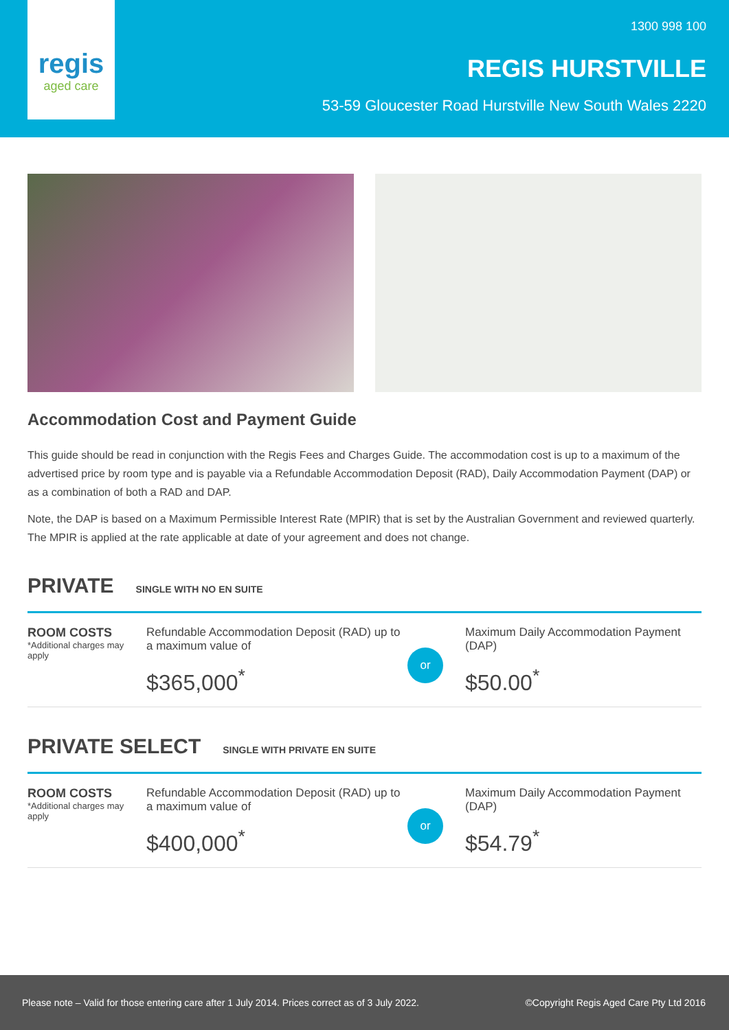regis
aged care
1300 998 100
REGIS HURSTVILLE
53-59 Gloucester Road Hurstville New South Wales 2220
Accommodation Cost and Payment Guide
This guide should be read in conjunction with the Regis Fees and Charges Guide. The accommodation cost is up to a maximum of the advertised price by room type and is payable via a Refundable Accommodation Deposit (RAD), Daily Accommodation Payment (DAP) or as a combination of both a RAD and DAP.
Note, the DAP is based on a Maximum Permissible Interest Rate (MPIR) that is set by the Australian Government and reviewed quarterly. The MPIR is applied at the rate applicable at date of your agreement and does not change.
PRIVATE SINGLE WITH NO EN SUITE
ROOM COSTS
*Additional charges may apply
Refundable Accommodation Deposit (RAD) up to a maximum value of
$365,000<sup>*</sup>
or
Maximum Daily Accommodation Payment (DAP)
$50.00<sup>*</sup>
PRIVATE SELECT SINGLE WITH PRIVATE EN SUITE
ROOM COSTS
*Additional charges may apply
Refundable Accommodation Deposit (RAD) up to a maximum value of
$400,000<sup>*</sup>
or
Maximum Daily Accommodation Payment (DAP)
$54.79<sup>*</sup>
Please note – Valid for those entering care after 1 July 2014. Prices correct as of 3 July 2022. ©Copyright Regis Aged Care Pty Ltd 2016